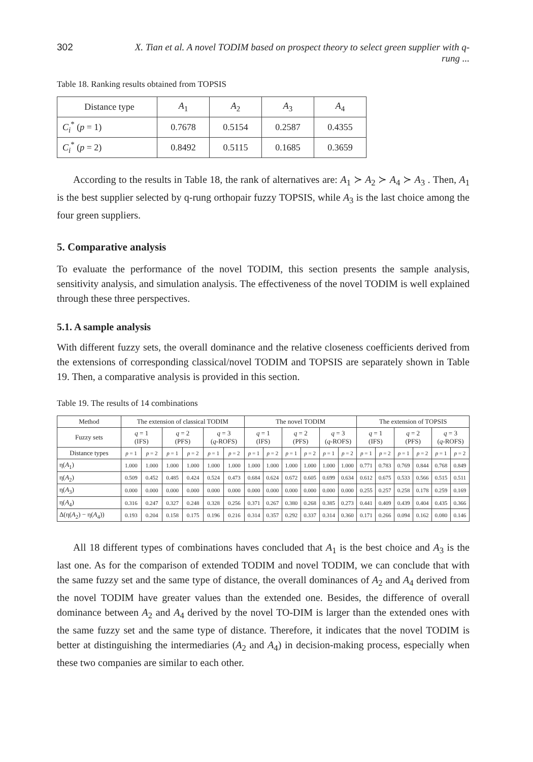302 X. Tian et al. A novel TODIM based on prospect theory to select green supplier with q-rung ...
Table 18. Ranking results obtained from TOPSIS
| Distance type | A<sub>1</sub> | A<sub>2</sub> | A<sub>3</sub> | A<sub>4</sub> |
| C<sub>i</sub><sup>*</sup> ( p = 1) | 0.7678 | 0.5154 | 0.2587 | 0.4355 |
| C<sub>i</sub><sup>*</sup> ( p = 2) | 0.8492 | 0.5115 | 0.1685 | 0.3659 |
According to the results in Table 18, the rank of alternatives are: A<sub>1</sub> ≻ A<sub>2</sub> ≻ A<sub>4</sub> ≻ A<sub>3</sub> . Then, A<sub>1</sub> is the best supplier selected by q-rung orthopair fuzzy TOPSIS, while A<sub>3</sub> is the last choice among the four green suppliers.
5. Comparative analysis
To evaluate the performance of the novel TODIM, this section presents the sample analysis, sensitivity analysis, and simulation analysis. The effectiveness of the novel TODIM is well explained through these three perspectives.
5.1. A sample analysis
With different fuzzy sets, the overall dominance and the relative closeness coefficients derived from the extensions of corresponding classical/novel TODIM and TOPSIS are separately shown in Table 19. Then, a comparative analysis is provided in this section.
Table 19. The results of 14 combinations
| Method | The extension of classical TODIM | | | | | | The novel TODIM | | | | | | The extension of TOPSIS | | | | | |
| --- | --- | --- | --- | --- | --- | --- | --- | --- | --- | --- | --- | --- | --- | --- | --- | --- | --- | --- |
| Fuzzy sets | q = 1 (IFS) | | q = 2 (PFS) | | q = 3 ( q -ROFS) | | q = 1 (IFS) | | q = 2 (PFS) | | q = 3 ( q -ROFS) | | q = 1 (IFS) | | q = 2 (PFS) | | q = 3 ( q -ROFS) | |
| Distance types | p = 1 | p = 2 | p = 1 | p = 2 | p = 1 | p = 2 | p = 1 | p = 2 | p = 1 | p = 2 | p = 1 | p = 2 | p = 1 | p = 2 | p = 1 | p = 2 | p = 1 | p = 2 |
| η( A<sub>1</sub>) | 1.000 | 1.000 | 1.000 | 1.000 | 1.000 | 1.000 | 1.000 | 1.000 | 1.000 | 1.000 | 1.000 | 1.000 | 0.771 | 0.783 | 0.769 | 0.844 | 0.768 | 0.849 |
| η( A<sub>2</sub>) | 0.509 | 0.452 | 0.485 | 0.424 | 0.524 | 0.473 | 0.684 | 0.624 | 0.672 | 0.605 | 0.699 | 0.634 | 0.612 | 0.675 | 0.533 | 0.566 | 0.515 | 0.511 |
| η( A<sub>3</sub>) | 0.000 | 0.000 | 0.000 | 0.000 | 0.000 | 0.000 | 0.000 | 0.000 | 0.000 | 0.000 | 0.000 | 0.000 | 0.255 | 0.257 | 0.258 | 0.178 | 0.259 | 0.169 |
| η( A<sub>4</sub>) | 0.316 | 0.247 | 0.327 | 0.248 | 0.328 | 0.256 | 0.371 | 0.267 | 0.380 | 0.268 | 0.385 | 0.273 | 0.441 | 0.409 | 0.439 | 0.404 | 0.435 | 0.366 |
| Δ(η( A<sub>2</sub>) − η( A<sub>4</sub>)) | 0.193 | 0.204 | 0.158 | 0.175 | 0.196 | 0.216 | 0.314 | 0.357 | 0.292 | 0.337 | 0.314 | 0.360 | 0.171 | 0.266 | 0.094 | 0.162 | 0.080 | 0.146 |
All 18 different types of combinations haves concluded that A<sub>1</sub> is the best choice and A<sub>3</sub> is the last one. As for the comparison of extended TODIM and novel TODIM, we can conclude that with the same fuzzy set and the same type of distance, the overall dominances of A<sub>2</sub> and A<sub>4</sub> derived from the novel TODIM have greater values than the extended one. Besides, the difference of overall dominance between A<sub>2</sub> and A<sub>4</sub> derived by the novel TO-DIM is larger than the extended ones with the same fuzzy set and the same type of distance. Therefore, it indicates that the novel TODIM is better at distinguishing the intermediaries (A<sub>2</sub> and A<sub>4</sub>) in decision-making process, especially when these two companies are similar to each other.